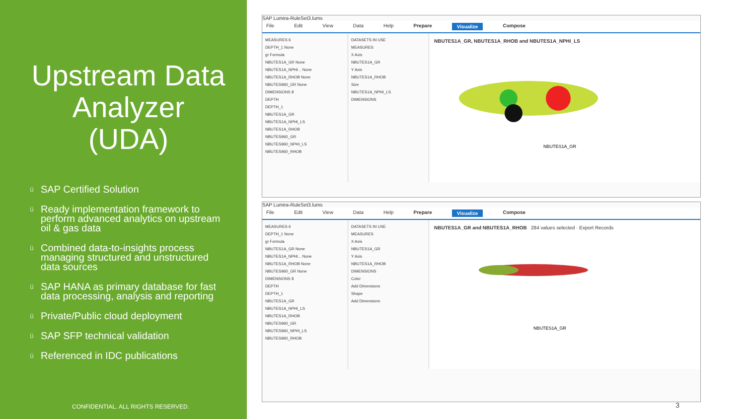Upstream Data Analyzer (UDA)
ü SAP Certified Solution
ü Ready implementation framework to perform advanced analytics on upstream oil & gas data
ü Combined data-to-insights process managing structured and unstructured data sources
ü SAP HANA as primary database for fast data processing, analysis and reporting
ü Private/Public cloud deployment
ü SAP SFP technical validation
ü Referenced in IDC publications
CONFIDENTIAL. ALL RIGHTS RESERVED.
SAP Lumira-RuleSet3.lums
File Edit View Data Help Prepare Visualize Compose
MEASURES 6
DEPTH_1 None
gr Formula
NBUTES1A_GR None
NBUTES1A_NPHI... None
NBUTES1A_RHOB None
NBUTES960_GR None
DIMENSIONS 8
DEPTH
DEPTH_1
NBUTES1A_GR
NBUTES1A_NPHI_LS
NBUTES1A_RHOB
NBUTES960_GR
NBUTES960_NPHI_LS
NBUTES960_RHOB
DATASETS IN USE
MEASURES
X Axis
NBUTES1A_GR
Y Axis
NBUTES1A_RHOB
Size
NBUTES1A_NPHI_LS
DIMENSIONS
NBUTES1A_GR, NBUTES1A_RHOB and NBUTES1A_NPHI_LS
NBUTES1A_GR
SAP Lumira-RuleSet3.lums
File Edit View Data Help Prepare Visualize Compose
MEASURES 6
DEPTH_1 None
gr Formula
NBUTES1A_GR None
NBUTES1A_NPHI... None
NBUTES1A_RHOB None
NBUTES960_GR None
DIMENSIONS 8
DEPTH
DEPTH_1
NBUTES1A_GR
NBUTES1A_NPHI_LS
NBUTES1A_RHOB
NBUTES960_GR
NBUTES960_NPHI_LS
NBUTES960_RHOB
DATASETS IN USE
MEASURES
X Axis
NBUTES1A_GR
Y Axis
NBUTES1A_RHOB
DIMENSIONS
Color
Add Dimensions
Shape
Add Dimensions
NBUTES1A_GR and NBUTES1A_RHOB 284 values selected · Export Records
NBUTES1A_GR
3